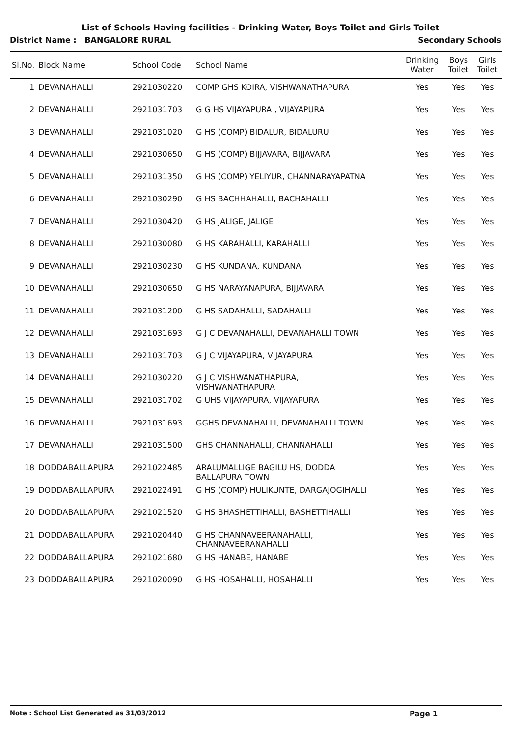List of Schools Having facilities - Drinking Water, Boys Toilet and Girls Toilet
District Name : BANGALORE RURAL Secondary Schools
| Sl.No. | Block Name | School Code | School Name | Drinking Water | Boys Toilet | Girls Toilet |
| --- | --- | --- | --- | --- | --- | --- |
| 1 | DEVANAHALLI | 2921030220 | COMP GHS KOIRA, VISHWANATHAPURA | Yes | Yes | Yes |
| 2 | DEVANAHALLI | 2921031703 | G G HS VIJAYAPURA , VIJAYAPURA | Yes | Yes | Yes |
| 3 | DEVANAHALLI | 2921031020 | G HS (COMP) BIDALUR, BIDALURU | Yes | Yes | Yes |
| 4 | DEVANAHALLI | 2921030650 | G HS (COMP) BIJJAVARA, BIJJAVARA | Yes | Yes | Yes |
| 5 | DEVANAHALLI | 2921031350 | G HS (COMP) YELIYUR, CHANNARAYAPATNA | Yes | Yes | Yes |
| 6 | DEVANAHALLI | 2921030290 | G HS BACHHAHALLI, BACHAHALLI | Yes | Yes | Yes |
| 7 | DEVANAHALLI | 2921030420 | G HS JALIGE, JALIGE | Yes | Yes | Yes |
| 8 | DEVANAHALLI | 2921030080 | G HS KARAHALLI, KARAHALLI | Yes | Yes | Yes |
| 9 | DEVANAHALLI | 2921030230 | G HS KUNDANA, KUNDANA | Yes | Yes | Yes |
| 10 | DEVANAHALLI | 2921030650 | G HS NARAYANAPURA, BIJJAVARA | Yes | Yes | Yes |
| 11 | DEVANAHALLI | 2921031200 | G HS SADAHALLI, SADAHALLI | Yes | Yes | Yes |
| 12 | DEVANAHALLI | 2921031693 | G J C DEVANAHALLI, DEVANAHALLI TOWN | Yes | Yes | Yes |
| 13 | DEVANAHALLI | 2921031703 | G J C VIJAYAPURA, VIJAYAPURA | Yes | Yes | Yes |
| 14 | DEVANAHALLI | 2921030220 | G J C VISHWANATHAPURA, VISHWANATHAPURA | Yes | Yes | Yes |
| 15 | DEVANAHALLI | 2921031702 | G UHS VIJAYAPURA, VIJAYAPURA | Yes | Yes | Yes |
| 16 | DEVANAHALLI | 2921031693 | GGHS DEVANAHALLI, DEVANAHALLI TOWN | Yes | Yes | Yes |
| 17 | DEVANAHALLI | 2921031500 | GHS CHANNAHALLI, CHANNAHALLI | Yes | Yes | Yes |
| 18 | DODDABALLAPURA | 2921022485 | ARALUMALLIGE BAGILU HS, DODDA BALLAPURA TOWN | Yes | Yes | Yes |
| 19 | DODDABALLAPURA | 2921022491 | G HS (COMP) HULIKUNTE, DARGAJOGIHALLI | Yes | Yes | Yes |
| 20 | DODDABALLAPURA | 2921021520 | G HS BHASHETTIHALLI, BASHETTIHALLI | Yes | Yes | Yes |
| 21 | DODDABALLAPURA | 2921020440 | G HS CHANNAVEERANAHALLI, CHANNAVEERANAHALLI | Yes | Yes | Yes |
| 22 | DODDABALLAPURA | 2921021680 | G HS HANABE, HANABE | Yes | Yes | Yes |
| 23 | DODDABALLAPURA | 2921020090 | G HS HOSAHALLI, HOSAHALLI | Yes | Yes | Yes |
Note : School List Generated as 31/03/2012 Page 1